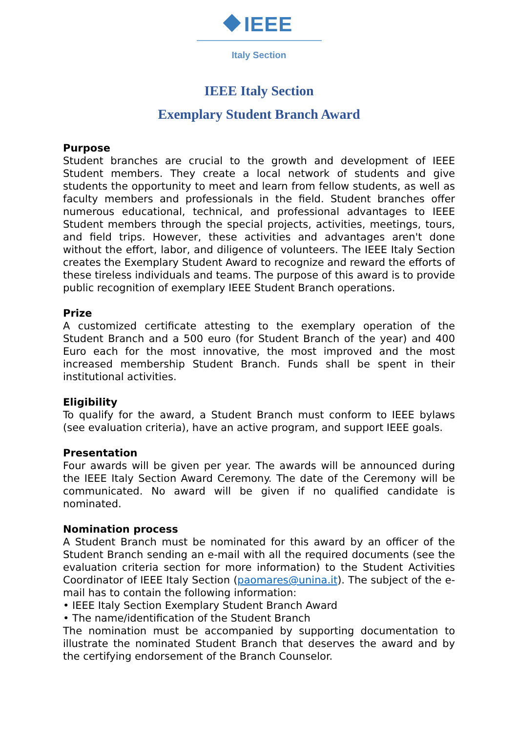IEEE
Italy Section
IEEE Italy Section
Exemplary Student Branch Award
Purpose
Student branches are crucial to the growth and development of IEEE Student members. They create a local network of students and give students the opportunity to meet and learn from fellow students, as well as faculty members and professionals in the field. Student branches offer numerous educational, technical, and professional advantages to IEEE Student members through the special projects, activities, meetings, tours, and field trips. However, these activities and advantages aren't done without the effort, labor, and diligence of volunteers. The IEEE Italy Section creates the Exemplary Student Award to recognize and reward the efforts of these tireless individuals and teams. The purpose of this award is to provide public recognition of exemplary IEEE Student Branch operations.
Prize
A customized certificate attesting to the exemplary operation of the Student Branch and a 500 euro (for Student Branch of the year) and 400 Euro each for the most innovative, the most improved and the most increased membership Student Branch. Funds shall be spent in their institutional activities.
Eligibility
To qualify for the award, a Student Branch must conform to IEEE bylaws (see evaluation criteria), have an active program, and support IEEE goals.
Presentation
Four awards will be given per year. The awards will be announced during the IEEE Italy Section Award Ceremony. The date of the Ceremony will be communicated. No award will be given if no qualified candidate is nominated.
Nomination process
A Student Branch must be nominated for this award by an officer of the Student Branch sending an e-mail with all the required documents (see the evaluation criteria section for more information) to the Student Activities Coordinator of IEEE Italy Section (paomares@unina.it). The subject of the e-mail has to contain the following information:
• IEEE Italy Section Exemplary Student Branch Award
• The name/identification of the Student Branch
The nomination must be accompanied by supporting documentation to illustrate the nominated Student Branch that deserves the award and by the certifying endorsement of the Branch Counselor.